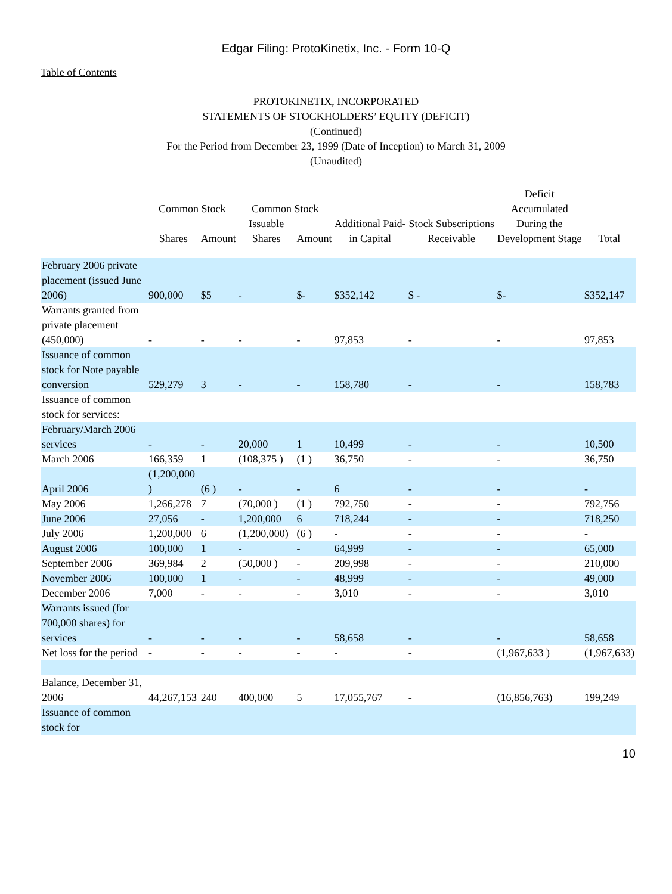Edgar Filing: ProtoKinetix, Inc. - Form 10-Q
Table of Contents
PROTOKINETIX, INCORPORATED
STATEMENTS OF STOCKHOLDERS’ EQUITY (DEFICIT)
(Continued)
For the Period from December 23, 1999 (Date of Inception) to March 31, 2009
(Unaudited)
| | Common Stock | | Common Stock | | | | Deficit Accumulated | |
| --- | --- | --- | --- | --- | --- | --- | --- | --- |
| | Shares | Amount | Issuable Shares | Amount | Additional Paid-in Capital | Stock Subscriptions Receivable | During the Development Stage | Total |
| February 2006 private placement (issued June 2006) | 900,000 | $5 | - | $- | $352,142 | $ - | $- | $352,147 |
| Warrants granted from private placement (450,000) | - | - | - | - | 97,853 | - | - | 97,853 |
| Issuance of common stock for Note payable conversion | 529,279 | 3 | - | - | 158,780 | - | - | 158,783 |
| Issuance of common stock for services: | | | | | | | | |
| February/March 2006 services | - | - | 20,000 | 1 | 10,499 | - | - | 10,500 |
| March 2006 | 166,359 | 1 | (108,375 ) | (1 ) | 36,750 | - | - | 36,750 |
| April 2006 | (1,200,000 ) | (6 ) | - | - | 6 | - | - | - |
| May 2006 | 1,266,278 | 7 | (70,000 ) | (1 ) | 792,750 | - | - | 792,756 |
| June 2006 | 27,056 | - | 1,200,000 | 6 | 718,244 | - | - | 718,250 |
| July 2006 | 1,200,000 | 6 | (1,200,000) | (6 ) | - | - | - | - |
| August 2006 | 100,000 | 1 | - | - | 64,999 | - | - | 65,000 |
| September 2006 | 369,984 | 2 | (50,000 ) | - | 209,998 | - | - | 210,000 |
| November 2006 | 100,000 | 1 | - | - | 48,999 | - | - | 49,000 |
| December 2006 | 7,000 | - | - | - | 3,010 | - | - | 3,010 |
| Warrants issued (for 700,000 shares) for services | - | - | - | - | 58,658 | - | - | 58,658 |
| Net loss for the period | - | - | - | - | - | - | (1,967,633 ) | (1,967,633) |
| Balance, December 31, 2006 | 44,267,153 | 240 | 400,000 | 5 | 17,055,767 | - | (16,856,763) | 199,249 |
| Issuance of common stock for | | | | | | | | |
10